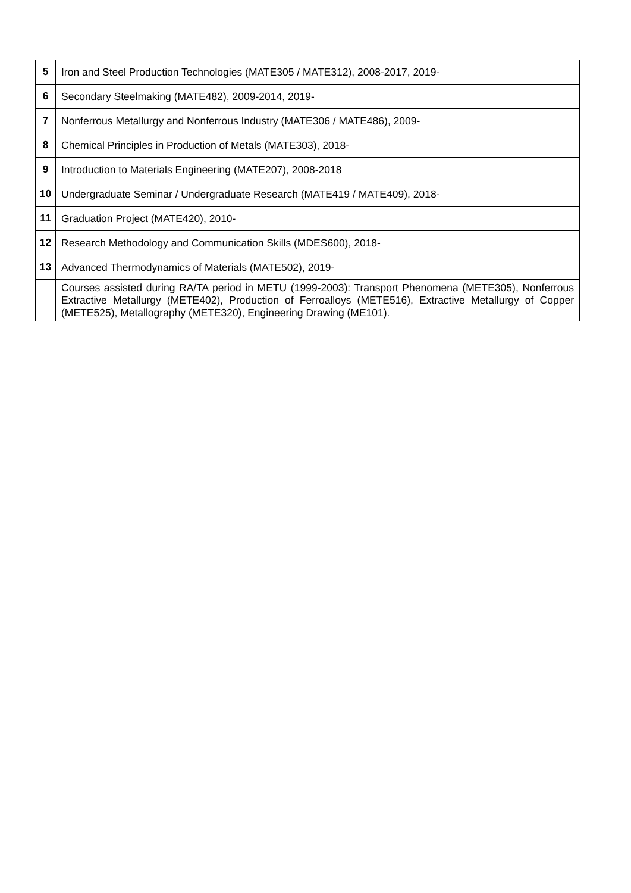| 5 | Iron and Steel Production Technologies (MATE305 / MATE312), 2008-2017, 2019- |
| 6 | Secondary Steelmaking (MATE482), 2009-2014, 2019- |
| 7 | Nonferrous Metallurgy and Nonferrous Industry (MATE306 / MATE486), 2009- |
| 8 | Chemical Principles in Production of Metals (MATE303), 2018- |
| 9 | Introduction to Materials Engineering (MATE207), 2008-2018 |
| 10 | Undergraduate Seminar / Undergraduate Research (MATE419 / MATE409), 2018- |
| 11 | Graduation Project (MATE420), 2010- |
| 12 | Research Methodology and Communication Skills (MDES600), 2018- |
| 13 | Advanced Thermodynamics of Materials (MATE502), 2019- |
| | Courses assisted during RA/TA period in METU (1999-2003): Transport Phenomena (METE305), Nonferrous Extractive Metallurgy (METE402), Production of Ferroalloys (METE516), Extractive Metallurgy of Copper (METE525), Metallography (METE320), Engineering Drawing (ME101). |